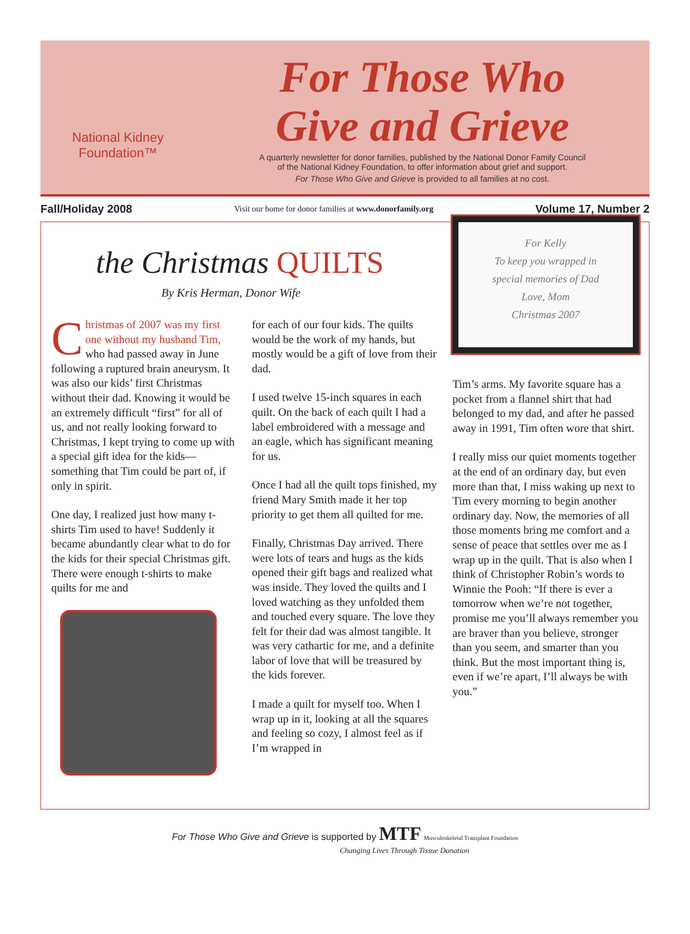National Kidney
Foundation™
For Those Who
Give and Grieve
A quarterly newsletter for donor families, published by the National Donor Family Council
of the National Kidney Foundation, to offer information about grief and support.
For Those Who Give and Grieve is provided to all families at no cost.
Fall/Holiday 2008 Visit our home for donor families at www.donorfamily.org Volume 17, Number 2
the Christmas QUILTS
By Kris Herman, Donor Wife
Christmas of 2007 was my first one without my husband Tim, who had passed away in June following a ruptured brain aneurysm. It was also our kids’ first Christmas without their dad. Knowing it would be an extremely difficult “first” for all of us, and not really looking forward to Christmas, I kept trying to come up with a special gift idea for the kids—something that Tim could be part of, if only in spirit.
One day, I realized just how many t-shirts Tim used to have! Suddenly it became abundantly clear what to do for the kids for their special Christmas gift. There were enough t-shirts to make quilts for me and
for each of our four kids. The quilts would be the work of my hands, but mostly would be a gift of love from their dad.
I used twelve 15-inch squares in each quilt. On the back of each quilt I had a label embroidered with a message and an eagle, which has significant meaning for us.
Once I had all the quilt tops finished, my friend Mary Smith made it her top priority to get them all quilted for me.
Finally, Christmas Day arrived. There were lots of tears and hugs as the kids opened their gift bags and realized what was inside. They loved the quilts and I loved watching as they unfolded them and touched every square. The love they felt for their dad was almost tangible. It was very cathartic for me, and a definite labor of love that will be treasured by the kids forever.
I made a quilt for myself too. When I wrap up in it, looking at all the squares and feeling so cozy, I almost feel as if I’m wrapped in
For Kelly
To keep you wrapped in
special memories of Dad
Love, Mom
Christmas 2007
Tim’s arms. My favorite square has a pocket from a flannel shirt that had belonged to my dad, and after he passed away in 1991, Tim often wore that shirt.
I really miss our quiet moments together at the end of an ordinary day, but even more than that, I miss waking up next to Tim every morning to begin another ordinary day. Now, the memories of all those moments bring me comfort and a sense of peace that settles over me as I wrap up in the quilt. That is also when I think of Christopher Robin’s words to Winnie the Pooh: “If there is ever a tomorrow when we’re not together, promise me you’ll always remember you are braver than you believe, stronger than you seem, and smarter than you think. But the most important thing is, even if we’re apart, I’ll always be with you.”
For Those Who Give and Grieve is supported by MTF Musculoskeletal Transplant Foundation
Changing Lives Through Tissue Donation